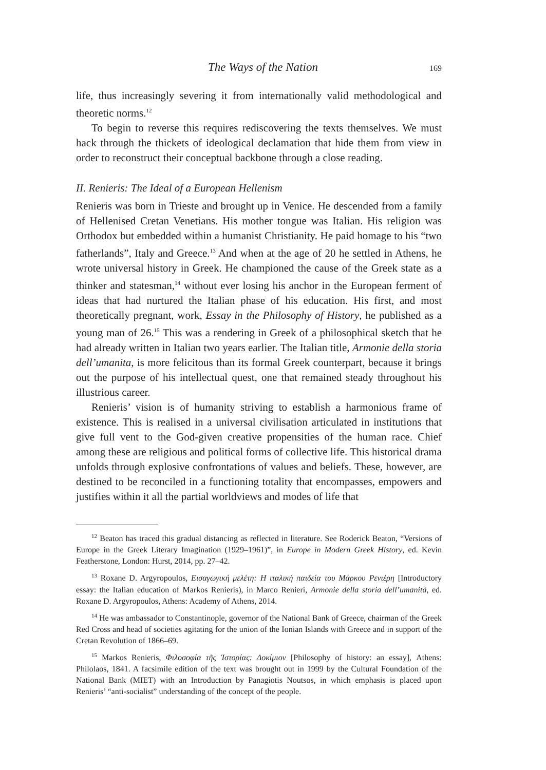The Ways of the Nation 169
life, thus increasingly severing it from internationally valid methodological and theoretic norms.<sup>12</sup>
To begin to reverse this requires rediscovering the texts themselves. We must hack through the thickets of ideological declamation that hide them from view in order to reconstruct their conceptual backbone through a close reading.
II. Renieris: The Ideal of a European Hellenism
Renieris was born in Trieste and brought up in Venice. He descended from a family of Hellenised Cretan Venetians. His mother tongue was Italian. His religion was Orthodox but embedded within a humanist Christianity. He paid homage to his “two fatherlands”, Italy and Greece.<sup>13</sup> And when at the age of 20 he settled in Athens, he wrote universal history in Greek. He championed the cause of the Greek state as a thinker and statesman,<sup>14</sup> without ever losing his anchor in the European ferment of ideas that had nurtured the Italian phase of his education. His first, and most theoretically pregnant, work, Essay in the Philosophy of History, he published as a young man of 26.<sup>15</sup> This was a rendering in Greek of a philosophical sketch that he had already written in Italian two years earlier. The Italian title, Armonie della storia dell’umanita, is more felicitous than its formal Greek counterpart, because it brings out the purpose of his intellectual quest, one that remained steady throughout his illustrious career.
Renieris’ vision is of humanity striving to establish a harmonious frame of existence. This is realised in a universal civilisation articulated in institutions that give full vent to the God-given creative propensities of the human race. Chief among these are religious and political forms of collective life. This historical drama unfolds through explosive confrontations of values and beliefs. These, however, are destined to be reconciled in a functioning totality that encompasses, empowers and justifies within it all the partial worldviews and modes of life that
<sup>12</sup> Beaton has traced this gradual distancing as reflected in literature. See Roderick Beaton, “Versions of Europe in the Greek Literary Imagination (1929–1961)”, in Europe in Modern Greek History, ed. Kevin Featherstone, London: Hurst, 2014, pp. 27–42.
<sup>13</sup> Roxane D. Argyropoulos, Εισαγωγική μελέτη: Η ιταλική παιδεία του Μάρκου Ρενιέρη [Introductory essay: the Italian education of Markos Renieris), in Marco Renieri, Armonie della storia dell’umanità, ed. Roxane D. Argyropoulos, Athens: Academy of Athens, 2014.
<sup>14</sup> He was ambassador to Constantinople, governor of the National Bank of Greece, chairman of the Greek Red Cross and head of societies agitating for the union of the Ionian Islands with Greece and in support of the Cretan Revolution of 1866–69.
<sup>15</sup> Markos Renieris, Φιλοσοφία τῆς Ἱστορίας: Δοκίμιον [Philosophy of history: an essay], Athens: Philolaos, 1841. A facsimile edition of the text was brought out in 1999 by the Cultural Foundation of the National Bank (MIET) with an Introduction by Panagiotis Noutsos, in which emphasis is placed upon Renieris’ “anti-socialist” understanding of the concept of the people.